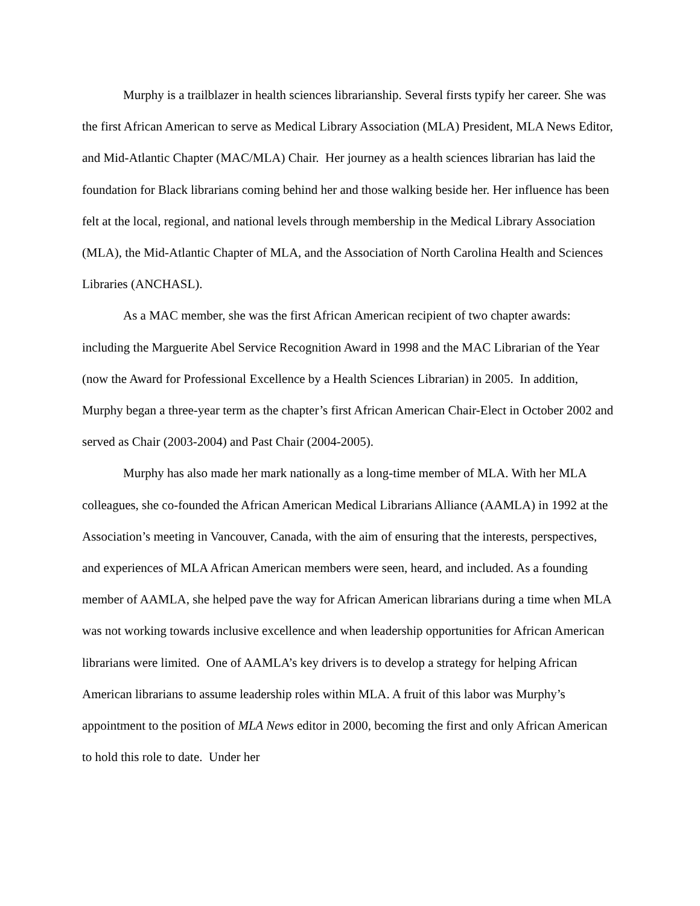Murphy is a trailblazer in health sciences librarianship. Several firsts typify her career. She was the first African American to serve as Medical Library Association (MLA) President, MLA News Editor, and Mid-Atlantic Chapter (MAC/MLA) Chair. Her journey as a health sciences librarian has laid the foundation for Black librarians coming behind her and those walking beside her. Her influence has been felt at the local, regional, and national levels through membership in the Medical Library Association (MLA), the Mid-Atlantic Chapter of MLA, and the Association of North Carolina Health and Sciences Libraries (ANCHASL).
As a MAC member, she was the first African American recipient of two chapter awards: including the Marguerite Abel Service Recognition Award in 1998 and the MAC Librarian of the Year (now the Award for Professional Excellence by a Health Sciences Librarian) in 2005. In addition, Murphy began a three-year term as the chapter’s first African American Chair-Elect in October 2002 and served as Chair (2003-2004) and Past Chair (2004-2005).
Murphy has also made her mark nationally as a long-time member of MLA. With her MLA colleagues, she co-founded the African American Medical Librarians Alliance (AAMLA) in 1992 at the Association’s meeting in Vancouver, Canada, with the aim of ensuring that the interests, perspectives, and experiences of MLA African American members were seen, heard, and included. As a founding member of AAMLA, she helped pave the way for African American librarians during a time when MLA was not working towards inclusive excellence and when leadership opportunities for African American librarians were limited. One of AAMLA’s key drivers is to develop a strategy for helping African American librarians to assume leadership roles within MLA. A fruit of this labor was Murphy’s appointment to the position of MLA News editor in 2000, becoming the first and only African American to hold this role to date. Under her